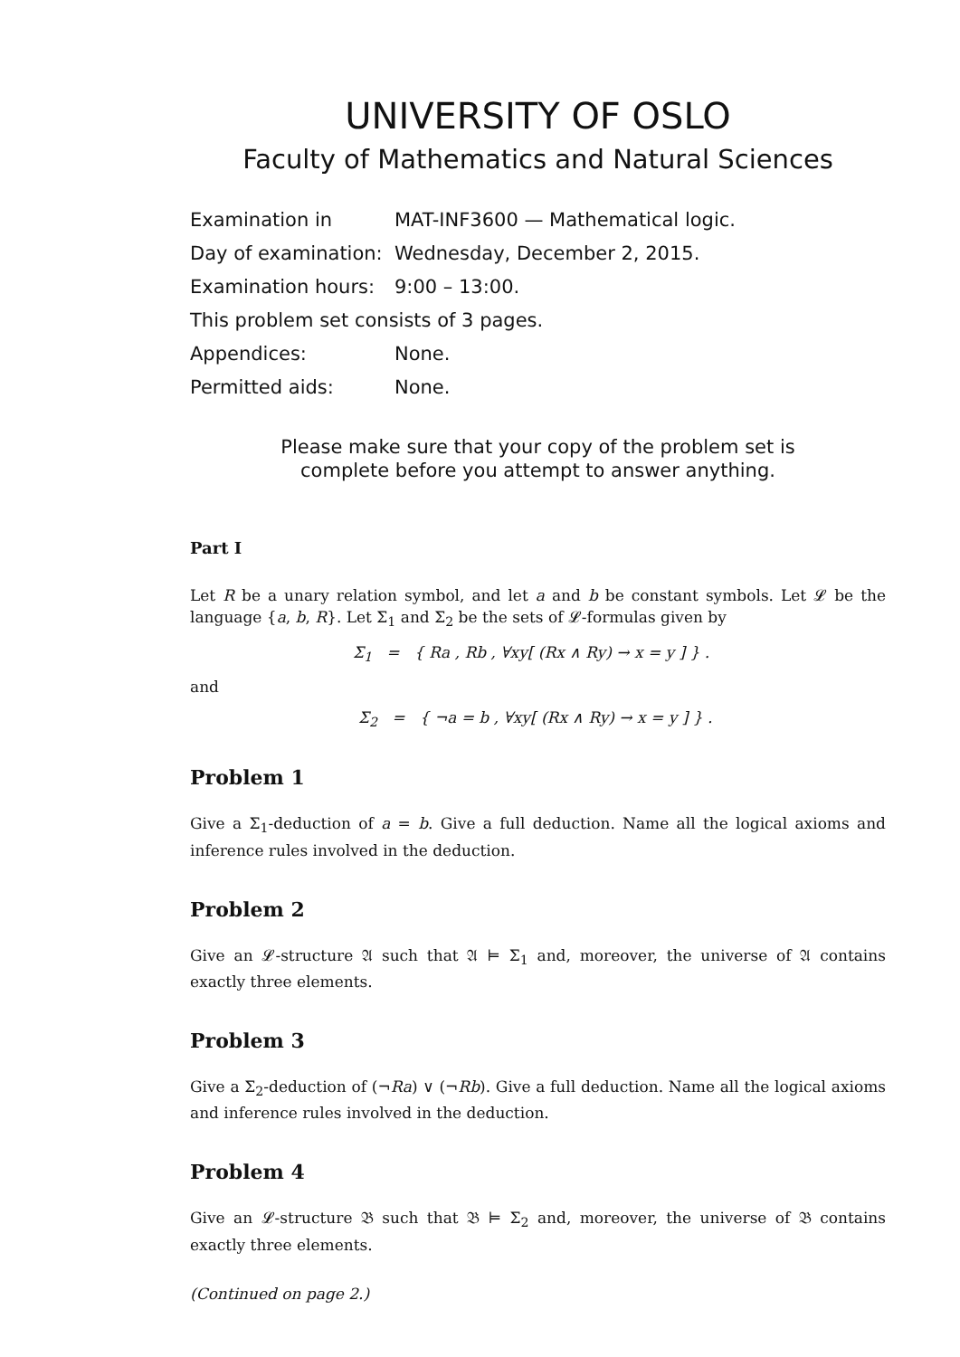UNIVERSITY OF OSLO
Faculty of Mathematics and Natural Sciences
| Examination in | MAT-INF3600 — Mathematical logic. |
| Day of examination: | Wednesday, December 2, 2015. |
| Examination hours: | 9:00 – 13:00. |
| This problem set consists of 3 pages. | |
| Appendices: | None. |
| Permitted aids: | None. |
Please make sure that your copy of the problem set is
complete before you attempt to answer anything.
Part I
Let R be a unary relation symbol, and let a and b be constant symbols. Let 𝓛 be the language {a, b, R}. Let Σ<sub>1</sub> and Σ<sub>2</sub> be the sets of 𝓛-formulas given by
Σ<sub>1</sub> = { Ra , Rb , ∀xy[ (Rx ∧ Ry) → x = y ] } .
and
Σ<sub>2</sub> = { ¬a = b , ∀xy[ (Rx ∧ Ry) → x = y ] } .
Problem 1
Give a Σ<sub>1</sub>-deduction of a = b. Give a full deduction. Name all the logical axioms and inference rules involved in the deduction.
Problem 2
Give an 𝓛-structure 𝔄 such that 𝔄 ⊨ Σ<sub>1</sub> and, moreover, the universe of 𝔄 contains exactly three elements.
Problem 3
Give a Σ<sub>2</sub>-deduction of (¬Ra) ∨ (¬Rb). Give a full deduction. Name all the logical axioms and inference rules involved in the deduction.
Problem 4
Give an 𝓛-structure 𝔅 such that 𝔅 ⊨ Σ<sub>2</sub> and, moreover, the universe of 𝔅 contains exactly three elements.
(Continued on page 2.)